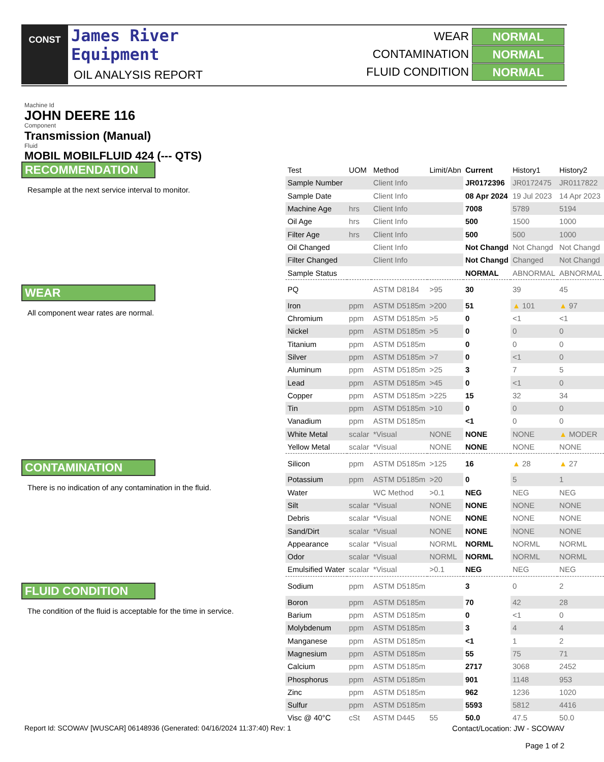CONST
James River
Equipment
OIL ANALYSIS REPORT
WEAR NORMAL
CONTAMINATION NORMAL
FLUID CONDITION NORMAL
Machine Id
JOHN DEERE 116
Component
Transmission (Manual)
Fluid
MOBIL MOBILFLUID 424 (--- QTS)
RECOMMENDATION
Resample at the next service interval to monitor.
WEAR
All component wear rates are normal.
CONTAMINATION
There is no indication of any contamination in the fluid.
FLUID CONDITION
The condition of the fluid is acceptable for the time in service.
| Test | UOM | Method | Limit/Abn | Current | History1 | History2 |
| --- | --- | --- | --- | --- | --- | --- |
| Sample Number | | Client Info | | JR0172396 | JR0172475 | JR0117822 |
| Sample Date | | Client Info | | 08 Apr 2024 | 19 Jul 2023 | 14 Apr 2023 |
| Machine Age | hrs | Client Info | | 7008 | 5789 | 5194 |
| Oil Age | hrs | Client Info | | 500 | 1500 | 1000 |
| Filter Age | hrs | Client Info | | 500 | 500 | 1000 |
| Oil Changed | | Client Info | | Not Changd | Not Changd | Not Changd |
| Filter Changed | | Client Info | | Not Changd | Changed | Not Changd |
| Sample Status | | | | NORMAL | ABNORMAL | ABNORMAL |
| PQ | | ASTM D8184 | >95 | 30 | 39 | 45 |
| Iron | ppm | ASTM D5185m | >200 | 51 | ▲ 101 | ▲ 97 |
| Chromium | ppm | ASTM D5185m | >5 | 0 | <1 | <1 |
| Nickel | ppm | ASTM D5185m | >5 | 0 | 0 | 0 |
| Titanium | ppm | ASTM D5185m | | 0 | 0 | 0 |
| Silver | ppm | ASTM D5185m | >7 | 0 | <1 | 0 |
| Aluminum | ppm | ASTM D5185m | >25 | 3 | 7 | 5 |
| Lead | ppm | ASTM D5185m | >45 | 0 | <1 | 0 |
| Copper | ppm | ASTM D5185m | >225 | 15 | 32 | 34 |
| Tin | ppm | ASTM D5185m | >10 | 0 | 0 | 0 |
| Vanadium | ppm | ASTM D5185m | | <1 | 0 | 0 |
| White Metal | scalar | *Visual | NONE | NONE | NONE | ▲ MODER |
| Yellow Metal | scalar | *Visual | NONE | NONE | NONE | NONE |
| Silicon | ppm | ASTM D5185m | >125 | 16 | ▲ 28 | ▲ 27 |
| Potassium | ppm | ASTM D5185m | >20 | 0 | 5 | 1 |
| Water | | WC Method | >0.1 | NEG | NEG | NEG |
| Silt | scalar | *Visual | NONE | NONE | NONE | NONE |
| Debris | scalar | *Visual | NONE | NONE | NONE | NONE |
| Sand/Dirt | scalar | *Visual | NONE | NONE | NONE | NONE |
| Appearance | scalar | *Visual | NORML | NORML | NORML | NORML |
| Odor | scalar | *Visual | NORML | NORML | NORML | NORML |
| Emulsified Water | scalar | *Visual | >0.1 | NEG | NEG | NEG |
| Sodium | ppm | ASTM D5185m | | 3 | 0 | 2 |
| Boron | ppm | ASTM D5185m | | 70 | 42 | 28 |
| Barium | ppm | ASTM D5185m | | 0 | <1 | 0 |
| Molybdenum | ppm | ASTM D5185m | | 3 | 4 | 4 |
| Manganese | ppm | ASTM D5185m | | <1 | 1 | 2 |
| Magnesium | ppm | ASTM D5185m | | 55 | 75 | 71 |
| Calcium | ppm | ASTM D5185m | | 2717 | 3068 | 2452 |
| Phosphorus | ppm | ASTM D5185m | | 901 | 1148 | 953 |
| Zinc | ppm | ASTM D5185m | | 962 | 1236 | 1020 |
| Sulfur | ppm | ASTM D5185m | | 5593 | 5812 | 4416 |
| Visc @ 40°C | cSt | ASTM D445 | 55 | 50.0 | 47.5 | 50.0 |
Report Id: SCOWAV [WUSCAR] 06148936 (Generated: 04/16/2024 11:37:40) Rev: 1
Contact/Location: JW - SCOWAV
Page 1 of 2